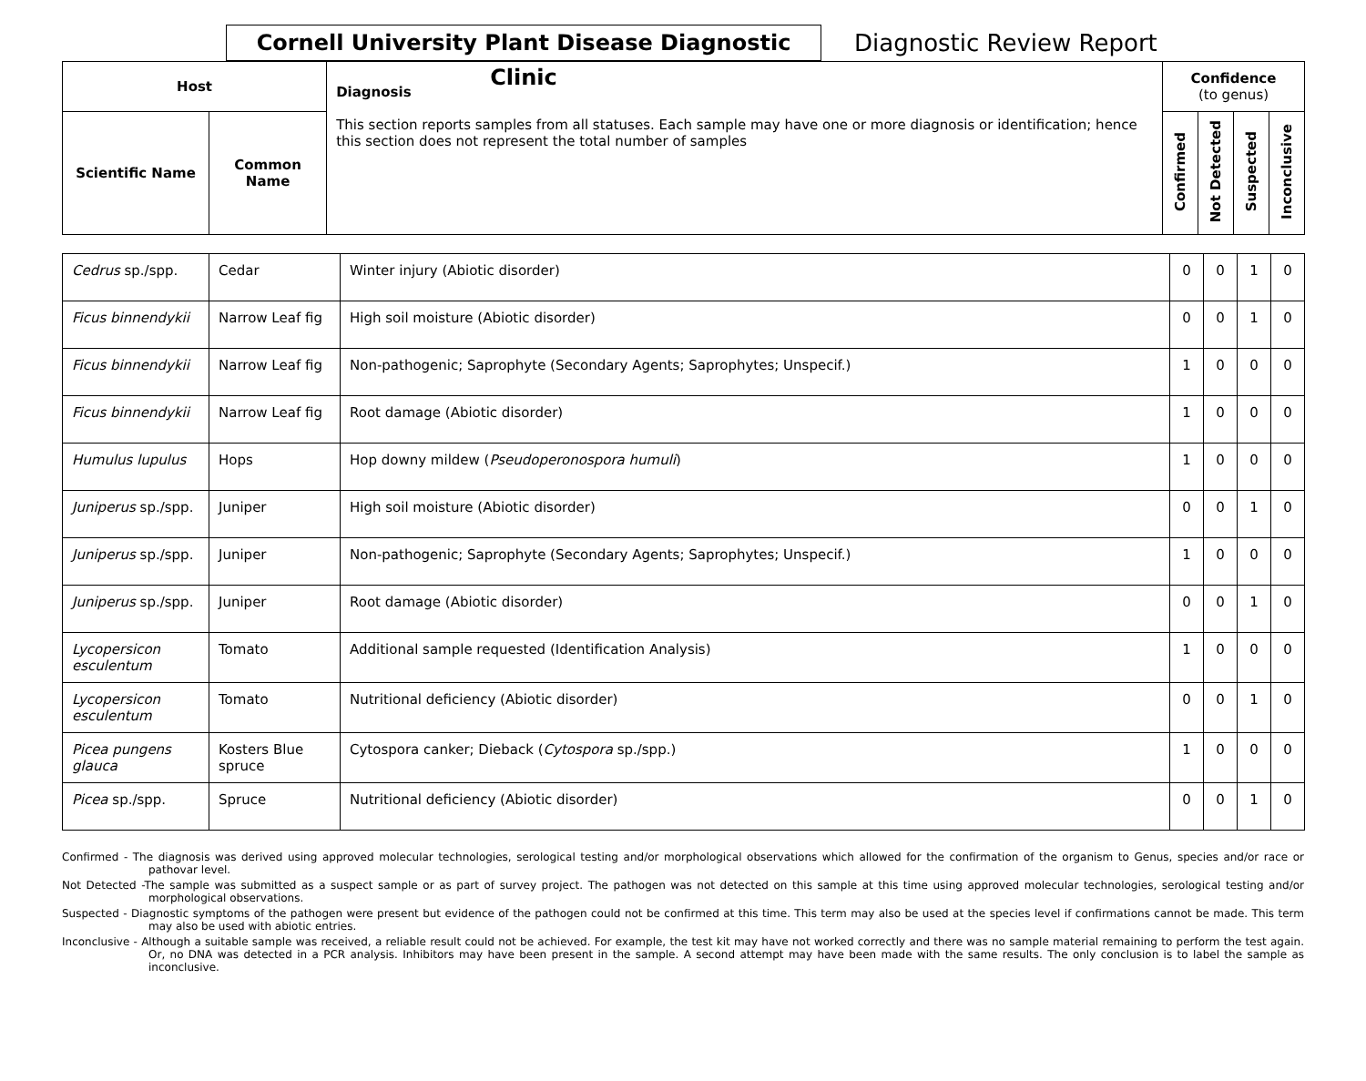Cornell University Plant Disease Diagnostic Clinic
Diagnostic Review Report
| Host | | Diagnosis This section reports samples from all statuses. Each sample may have one or more diagnosis or identification; hence this section does not represent the total number of samples | Confidence (to genus) | | | |
| --- | --- | --- | --- | --- | --- | --- |
| Scientific Name | Common Name | | Confirmed | Not Detected | Suspected | Inconclusive |
| Cedrus sp./spp. | Cedar | Winter injury (Abiotic disorder) | 0 | 0 | 1 | 0 |
| Ficus binnendykii | Narrow Leaf fig | High soil moisture (Abiotic disorder) | 0 | 0 | 1 | 0 |
| Ficus binnendykii | Narrow Leaf fig | Non-pathogenic; Saprophyte (Secondary Agents; Saprophytes; Unspecif.) | 1 | 0 | 0 | 0 |
| Ficus binnendykii | Narrow Leaf fig | Root damage (Abiotic disorder) | 1 | 0 | 0 | 0 |
| Humulus lupulus | Hops | Hop downy mildew ( Pseudoperonospora humuli ) | 1 | 0 | 0 | 0 |
| Juniperus sp./spp. | Juniper | High soil moisture (Abiotic disorder) | 0 | 0 | 1 | 0 |
| Juniperus sp./spp. | Juniper | Non-pathogenic; Saprophyte (Secondary Agents; Saprophytes; Unspecif.) | 1 | 0 | 0 | 0 |
| Juniperus sp./spp. | Juniper | Root damage (Abiotic disorder) | 0 | 0 | 1 | 0 |
| Lycopersicon esculentum | Tomato | Additional sample requested (Identification Analysis) | 1 | 0 | 0 | 0 |
| Lycopersicon esculentum | Tomato | Nutritional deficiency (Abiotic disorder) | 0 | 0 | 1 | 0 |
| Picea pungens glauca | Kosters Blue spruce | Cytospora canker; Dieback ( Cytospora sp./spp.) | 1 | 0 | 0 | 0 |
| Picea sp./spp. | Spruce | Nutritional deficiency (Abiotic disorder) | 0 | 0 | 1 | 0 |
Confirmed - The diagnosis was derived using approved molecular technologies, serological testing and/or morphological observations which allowed for the confirmation of the organism to Genus, species and/or race or pathovar level.
Not Detected -The sample was submitted as a suspect sample or as part of survey project. The pathogen was not detected on this sample at this time using approved molecular technologies, serological testing and/or morphological observations.
Suspected - Diagnostic symptoms of the pathogen were present but evidence of the pathogen could not be confirmed at this time. This term may also be used at the species level if confirmations cannot be made. This term may also be used with abiotic entries.
Inconclusive - Although a suitable sample was received, a reliable result could not be achieved. For example, the test kit may have not worked correctly and there was no sample material remaining to perform the test again. Or, no DNA was detected in a PCR analysis. Inhibitors may have been present in the sample. A second attempt may have been made with the same results. The only conclusion is to label the sample as inconclusive.